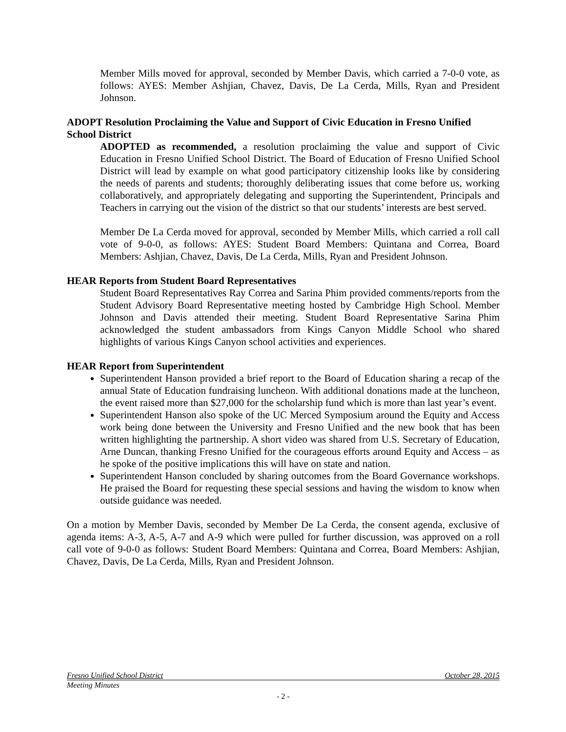Member Mills moved for approval, seconded by Member Davis, which carried a 7-0-0 vote, as follows: AYES: Member Ashjian, Chavez, Davis, De La Cerda, Mills, Ryan and President Johnson.
ADOPT Resolution Proclaiming the Value and Support of Civic Education in Fresno Unified School District
ADOPTED as recommended, a resolution proclaiming the value and support of Civic Education in Fresno Unified School District. The Board of Education of Fresno Unified School District will lead by example on what good participatory citizenship looks like by considering the needs of parents and students; thoroughly deliberating issues that come before us, working collaboratively, and appropriately delegating and supporting the Superintendent, Principals and Teachers in carrying out the vision of the district so that our students’ interests are best served.
Member De La Cerda moved for approval, seconded by Member Mills, which carried a roll call vote of 9-0-0, as follows: AYES: Student Board Members: Quintana and Correa, Board Members: Ashjian, Chavez, Davis, De La Cerda, Mills, Ryan and President Johnson.
HEAR Reports from Student Board Representatives
Student Board Representatives Ray Correa and Sarina Phim provided comments/reports from the Student Advisory Board Representative meeting hosted by Cambridge High School. Member Johnson and Davis attended their meeting. Student Board Representative Sarina Phim acknowledged the student ambassadors from Kings Canyon Middle School who shared highlights of various Kings Canyon school activities and experiences.
HEAR Report from Superintendent
Superintendent Hanson provided a brief report to the Board of Education sharing a recap of the annual State of Education fundraising luncheon. With additional donations made at the luncheon, the event raised more than $27,000 for the scholarship fund which is more than last year’s event.
Superintendent Hanson also spoke of the UC Merced Symposium around the Equity and Access work being done between the University and Fresno Unified and the new book that has been written highlighting the partnership. A short video was shared from U.S. Secretary of Education, Arne Duncan, thanking Fresno Unified for the courageous efforts around Equity and Access – as he spoke of the positive implications this will have on state and nation.
Superintendent Hanson concluded by sharing outcomes from the Board Governance workshops. He praised the Board for requesting these special sessions and having the wisdom to know when outside guidance was needed.
On a motion by Member Davis, seconded by Member De La Cerda, the consent agenda, exclusive of agenda items: A-3, A-5, A-7 and A-9 which were pulled for further discussion, was approved on a roll call vote of 9-0-0 as follows: Student Board Members: Quintana and Correa, Board Members: Ashjian, Chavez, Davis, De La Cerda, Mills, Ryan and President Johnson.
Fresno Unified School District October 28, 2015
Meeting Minutes
- 2 -